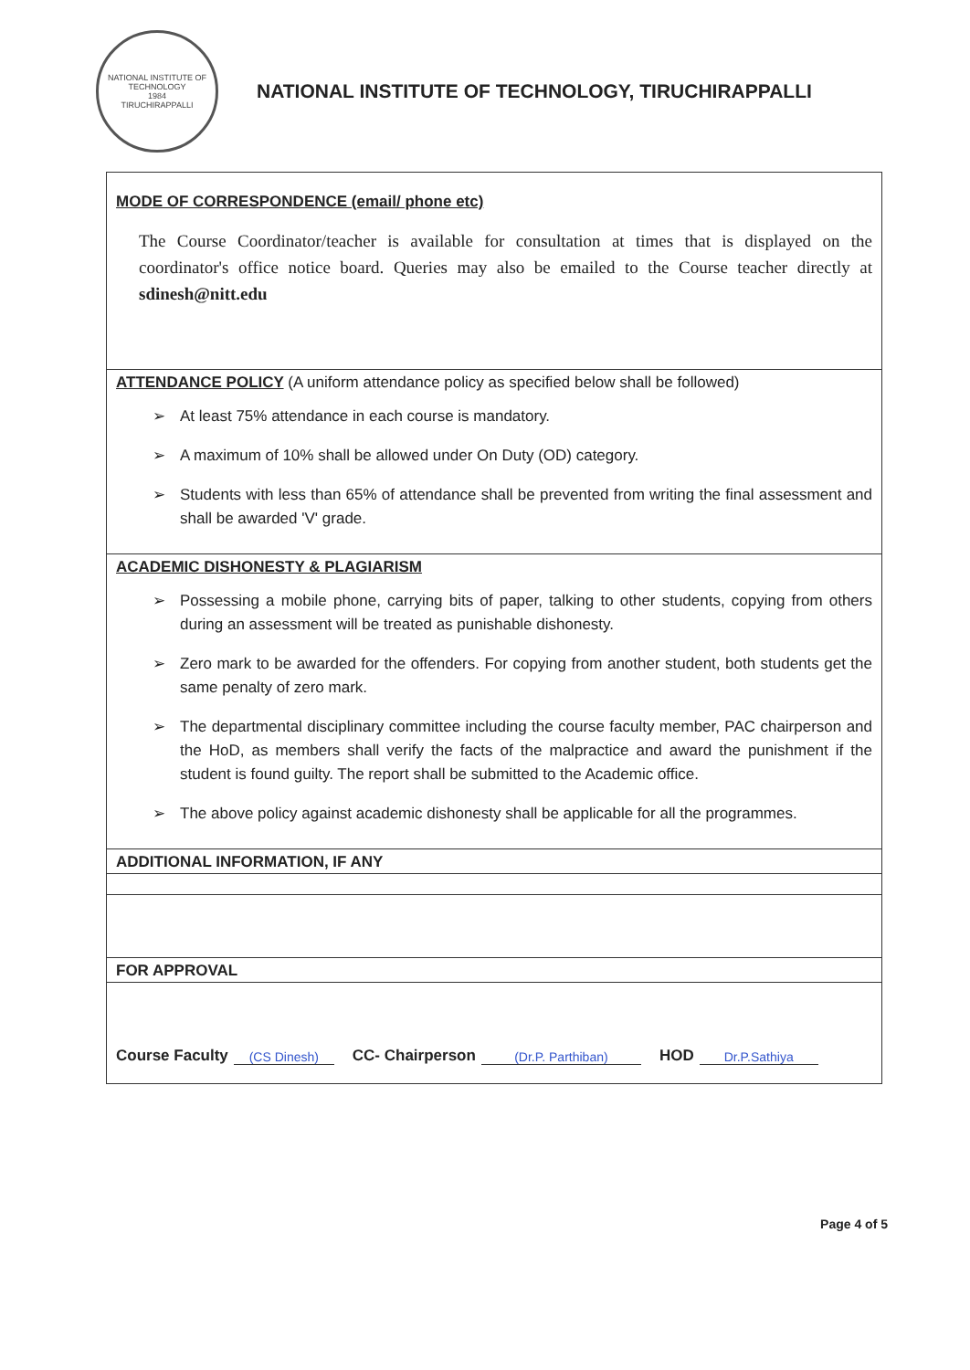NATIONAL INSTITUTE OF TECHNOLOGY
1984
TIRUCHIRAPPALLI
NATIONAL INSTITUTE OF TECHNOLOGY, TIRUCHIRAPPALLI
MODE OF CORRESPONDENCE (email/ phone etc)
The Course Coordinator/teacher is available for consultation at times that is displayed on the coordinator's office notice board. Queries may also be emailed to the Course teacher directly at sdinesh@nitt.edu
ATTENDANCE POLICY (A uniform attendance policy as specified below shall be followed)
➢ At least 75% attendance in each course is mandatory.
➢ A maximum of 10% shall be allowed under On Duty (OD) category.
➢ Students with less than 65% of attendance shall be prevented from writing the final assessment and shall be awarded 'V' grade.
ACADEMIC DISHONESTY & PLAGIARISM
➢ Possessing a mobile phone, carrying bits of paper, talking to other students, copying from others during an assessment will be treated as punishable dishonesty.
➢ Zero mark to be awarded for the offenders. For copying from another student, both students get the same penalty of zero mark.
➢ The departmental disciplinary committee including the course faculty member, PAC chairperson and the HoD, as members shall verify the facts of the malpractice and award the punishment if the student is found guilty. The report shall be submitted to the Academic office.
➢ The above policy against academic dishonesty shall be applicable for all the programmes.
ADDITIONAL INFORMATION, IF ANY
FOR APPROVAL
Course Faculty (CS Dinesh) CC- Chairperson (Dr.P. Parthiban) HOD Dr.P.Sathiya
Page 4 of 5